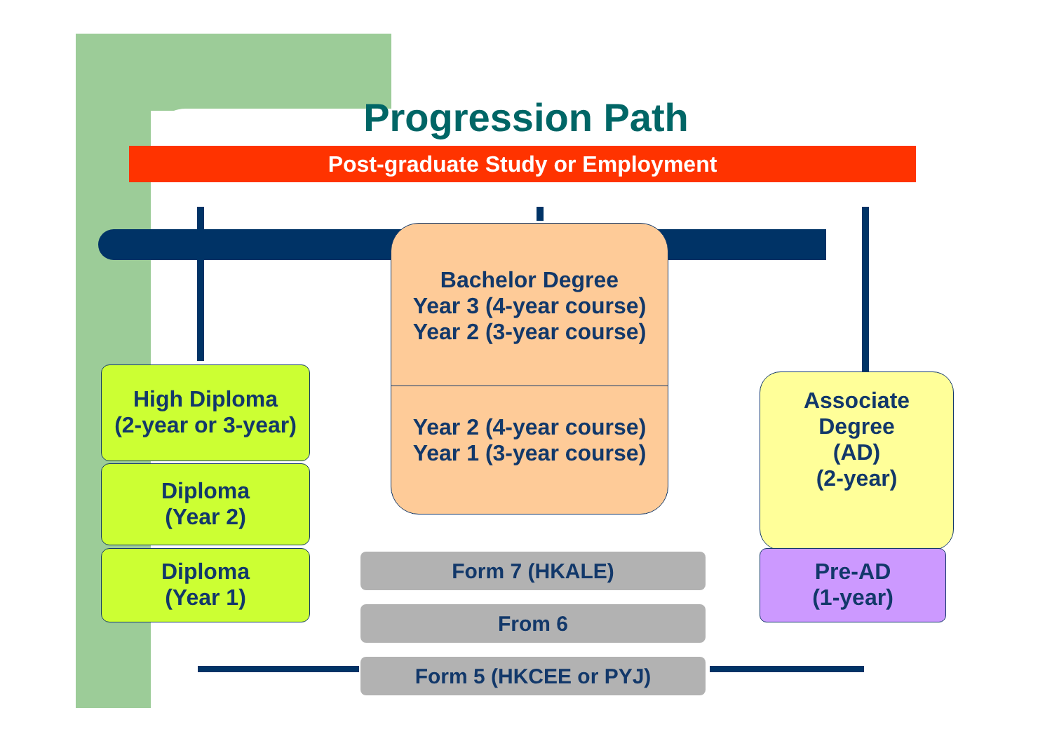Progression Path
Post-graduate Study or Employment
Bachelor Degree
Year 3 (4-year course)
Year 2 (3-year course)
Year 2 (4-year course)
Year 1 (3-year course)
High Diploma
(2-year or 3-year)
Diploma
(Year 2)
Diploma
(Year 1)
Associate
Degree
(AD)
(2-year)
Pre-AD
(1-year)
Form 7 (HKALE)
From 6
Form 5 (HKCEE or PYJ)